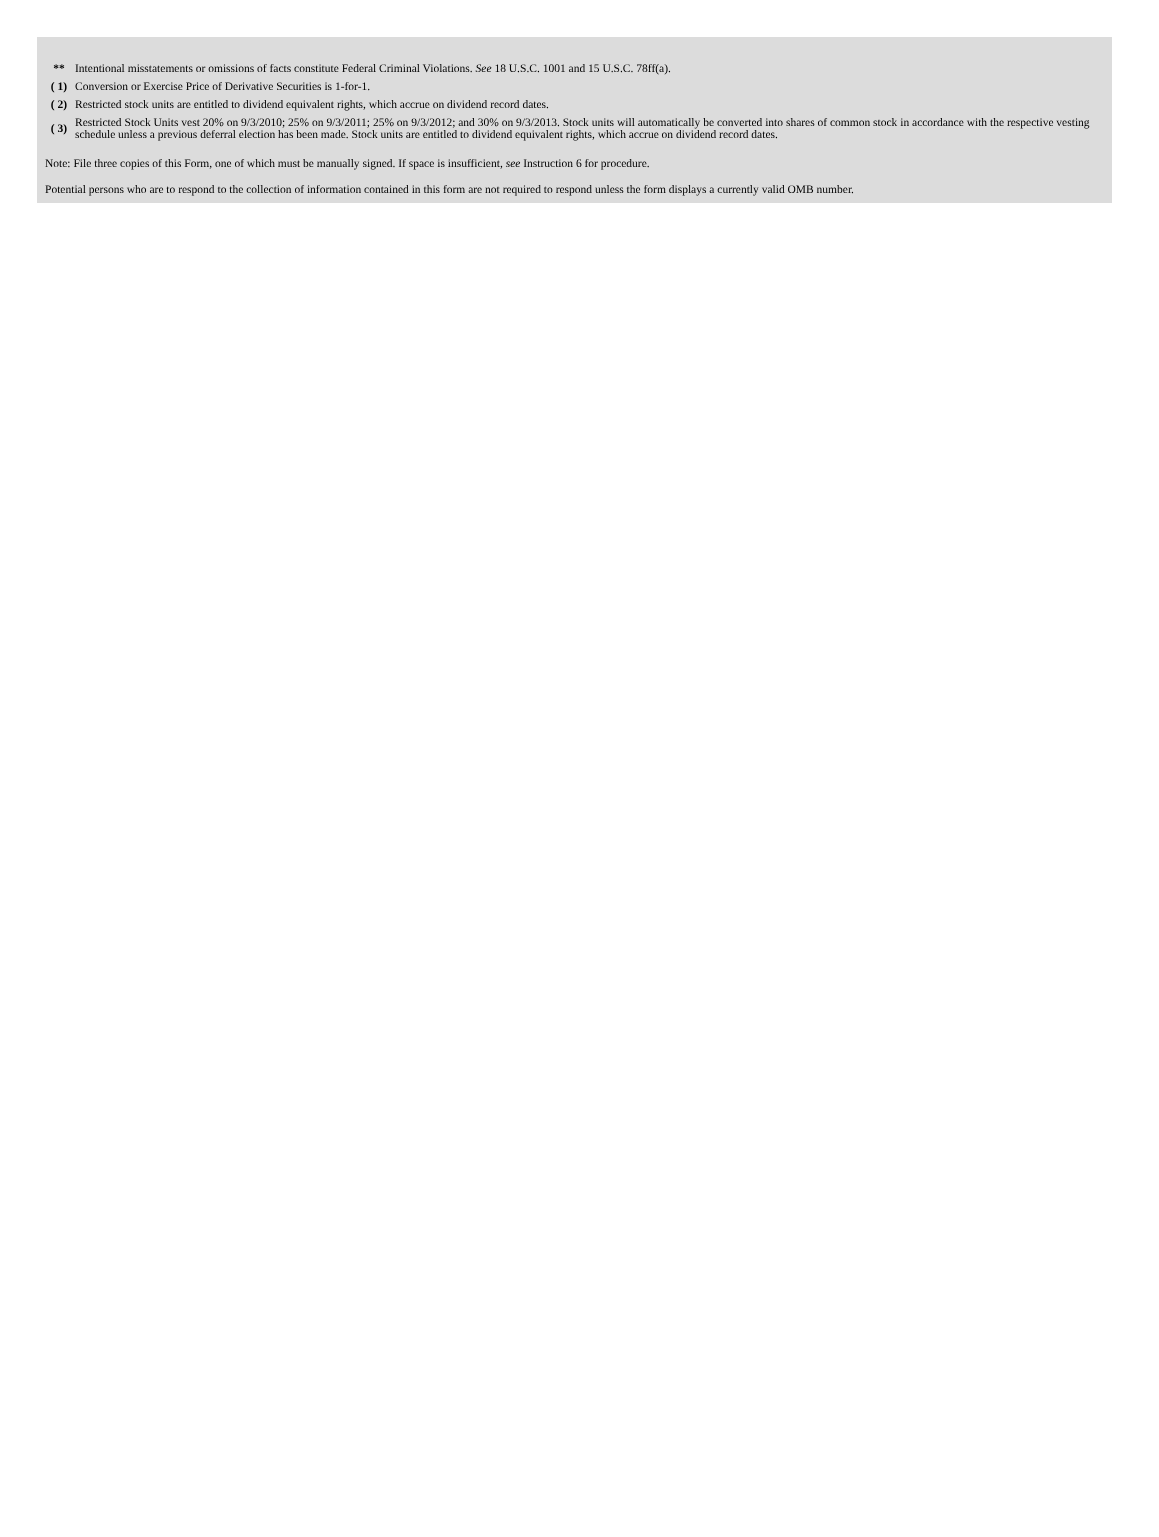| ** | Intentional misstatements or omissions of facts constitute Federal Criminal Violations. See 18 U.S.C. 1001 and 15 U.S.C. 78ff(a). |
| ( 1) | Conversion or Exercise Price of Derivative Securities is 1-for-1. |
| ( 2) | Restricted stock units are entitled to dividend equivalent rights, which accrue on dividend record dates. |
| ( 3) | Restricted Stock Units vest 20% on 9/3/2010; 25% on 9/3/2011; 25% on 9/3/2012; and 30% on 9/3/2013. Stock units will automatically be converted into shares of common stock in accordance with the respective vesting schedule unless a previous deferral election has been made. Stock units are entitled to dividend equivalent rights, which accrue on dividend record dates. |
Note: File three copies of this Form, one of which must be manually signed. If space is insufficient, see Instruction 6 for procedure.
Potential persons who are to respond to the collection of information contained in this form are not required to respond unless the form displays a currently valid OMB number.